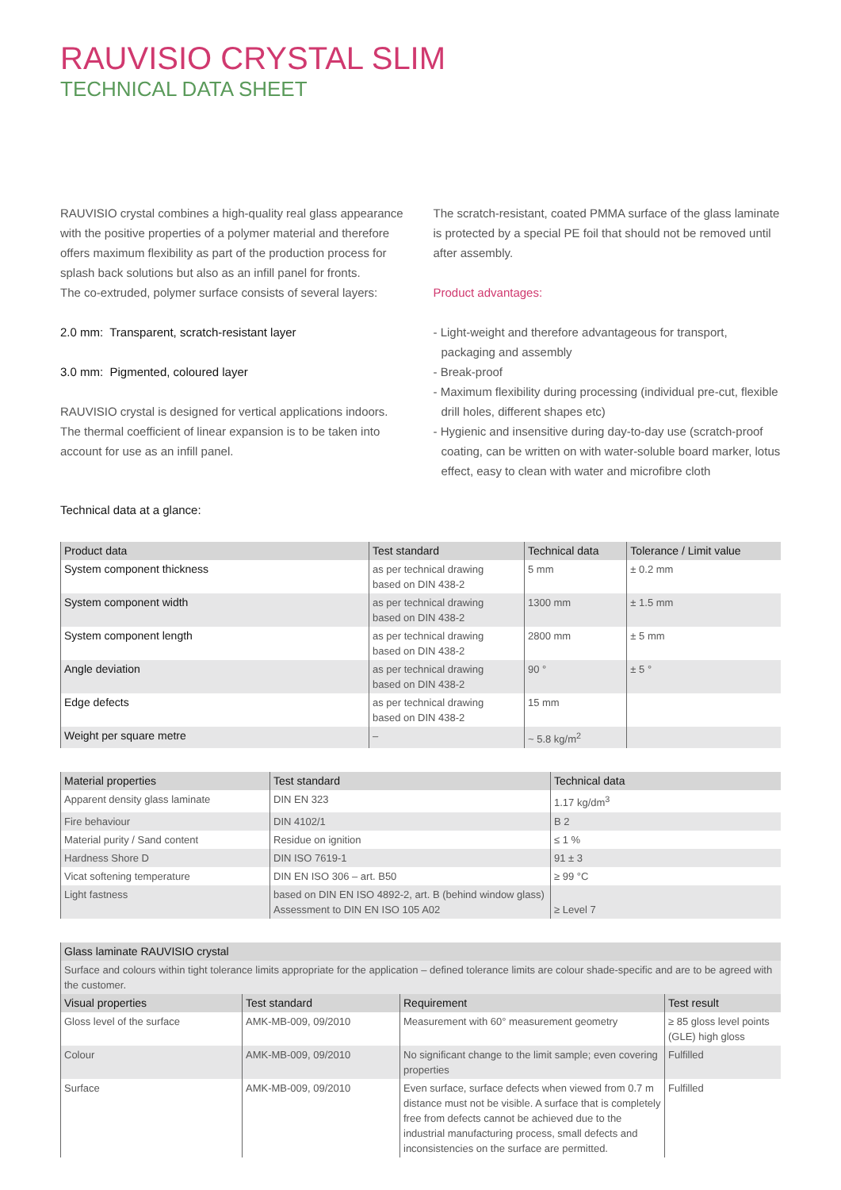RAUVISIO CRYSTAL SLIM
TECHNICAL DATA SHEET
RAUVISIO crystal combines a high-quality real glass appearance with the positive properties of a polymer material and therefore offers maximum flexibility as part of the production process for splash back solutions but also as an infill panel for fronts.
The co-extruded, polymer surface consists of several layers:
2.0 mm: Transparent, scratch-resistant layer
3.0 mm: Pigmented, coloured layer
RAUVISIO crystal is designed for vertical applications indoors. The thermal coefficient of linear expansion is to be taken into account for use as an infill panel.
The scratch-resistant, coated PMMA surface of the glass laminate is protected by a special PE foil that should not be removed until after assembly.
Product advantages:
- Light-weight and therefore advantageous for transport, packaging and assembly
- Break-proof
- Maximum flexibility during processing (individual pre-cut, flexible drill holes, different shapes etc)
- Hygienic and insensitive during day-to-day use (scratch-proof coating, can be written on with water-soluble board marker, lotus effect, easy to clean with water and microfibre cloth
Technical data at a glance:
| Product data | Test standard | Technical data | Tolerance / Limit value |
| --- | --- | --- | --- |
| System component thickness | as per technical drawing based on DIN 438-2 | 5 mm | ± 0.2 mm |
| System component width | as per technical drawing based on DIN 438-2 | 1300 mm | ± 1.5 mm |
| System component length | as per technical drawing based on DIN 438-2 | 2800 mm | ± 5 mm |
| Angle deviation | as per technical drawing based on DIN 438-2 | 90 ° | ± 5 ° |
| Edge defects | as per technical drawing based on DIN 438-2 | 15 mm | |
| Weight per square metre | – | ~ 5.8 kg/m<sup>2</sup> | |
| Material properties | Test standard | Technical data |
| --- | --- | --- |
| Apparent density glass laminate | DIN EN 323 | 1.17 kg/dm<sup>3</sup> |
| Fire behaviour | DIN 4102/1 | B 2 |
| Material purity / Sand content | Residue on ignition | ≤ 1 % |
| Hardness Shore D | DIN ISO 7619-1 | 91 ± 3 |
| Vicat softening temperature | DIN EN ISO 306 – art. B50 | ≥ 99 °C |
| Light fastness | based on DIN EN ISO 4892-2, art. B (behind window glass) Assessment to DIN EN ISO 105 A02 | ≥ Level 7 |
| Glass laminate RAUVISIO crystal | | | |
| --- | --- | --- | --- |
| Surface and colours within tight tolerance limits appropriate for the application – defined tolerance limits are colour shade-specific and are to be agreed with the customer. | | | |
| Visual properties | Test standard | Requirement | Test result |
| Gloss level of the surface | AMK-MB-009, 09/2010 | Measurement with 60° measurement geometry | ≥ 85 gloss level points (GLE) high gloss |
| Colour | AMK-MB-009, 09/2010 | No significant change to the limit sample; even covering properties | Fulfilled |
| Surface | AMK-MB-009, 09/2010 | Even surface, surface defects when viewed from 0.7 m distance must not be visible. A surface that is completely free from defects cannot be achieved due to the industrial manufacturing process, small defects and inconsistencies on the surface are permitted. | Fulfilled |